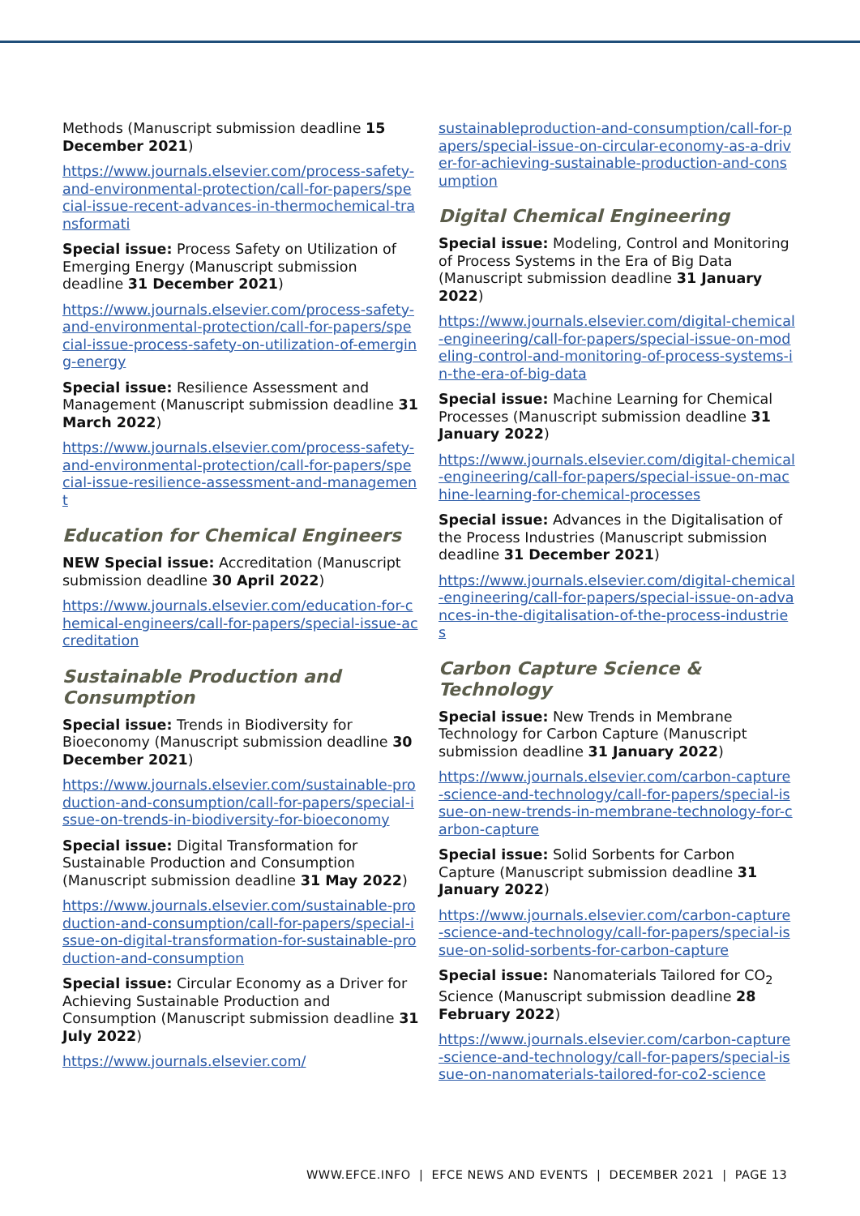Methods (Manuscript submission deadline 15 December 2021)
https://www.journals.elsevier.com/process-safety-and-environmental-protection/call-for-papers/special-issue-recent-advances-in-thermochemical-transformati
Special issue: Process Safety on Utilization of Emerging Energy (Manuscript submission deadline 31 December 2021)
https://www.journals.elsevier.com/process-safety-and-environmental-protection/call-for-papers/special-issue-process-safety-on-utilization-of-emerging-energy
Special issue: Resilience Assessment and Management (Manuscript submission deadline 31 March 2022)
https://www.journals.elsevier.com/process-safety-and-environmental-protection/call-for-papers/special-issue-resilience-assessment-and-management
Education for Chemical Engineers
NEW Special issue: Accreditation (Manuscript submission deadline 30 April 2022)
https://www.journals.elsevier.com/education-for-chemical-engineers/call-for-papers/special-issue-accreditation
Sustainable Production and Consumption
Special issue: Trends in Biodiversity for Bioeconomy (Manuscript submission deadline 30 December 2021)
https://www.journals.elsevier.com/sustainable-production-and-consumption/call-for-papers/special-issue-on-trends-in-biodiversity-for-bioeconomy
Special issue: Digital Transformation for Sustainable Production and Consumption (Manuscript submission deadline 31 May 2022)
https://www.journals.elsevier.com/sustainable-production-and-consumption/call-for-papers/special-issue-on-digital-transformation-for-sustainable-production-and-consumption
Special issue: Circular Economy as a Driver for Achieving Sustainable Production and Consumption (Manuscript submission deadline 31 July 2022)
https://www.journals.elsevier.com/
sustainableproduction-and-consumption/call-for-papers/special-issue-on-circular-economy-as-a-driver-for-achieving-sustainable-production-and-consumption
Digital Chemical Engineering
Special issue: Modeling, Control and Monitoring of Process Systems in the Era of Big Data (Manuscript submission deadline 31 January 2022)
https://www.journals.elsevier.com/digital-chemical-engineering/call-for-papers/special-issue-on-modeling-control-and-monitoring-of-process-systems-in-the-era-of-big-data
Special issue: Machine Learning for Chemical Processes (Manuscript submission deadline 31 January 2022)
https://www.journals.elsevier.com/digital-chemical-engineering/call-for-papers/special-issue-on-machine-learning-for-chemical-processes
Special issue: Advances in the Digitalisation of the Process Industries (Manuscript submission deadline 31 December 2021)
https://www.journals.elsevier.com/digital-chemical-engineering/call-for-papers/special-issue-on-advances-in-the-digitalisation-of-the-process-industries
Carbon Capture Science & Technology
Special issue: New Trends in Membrane Technology for Carbon Capture (Manuscript submission deadline 31 January 2022)
https://www.journals.elsevier.com/carbon-capture-science-and-technology/call-for-papers/special-issue-on-new-trends-in-membrane-technology-for-carbon-capture
Special issue: Solid Sorbents for Carbon Capture (Manuscript submission deadline 31 January 2022)
https://www.journals.elsevier.com/carbon-capture-science-and-technology/call-for-papers/special-issue-on-solid-sorbents-for-carbon-capture
Special issue: Nanomaterials Tailored for CO<sub>2</sub> Science (Manuscript submission deadline 28 February 2022)
https://www.journals.elsevier.com/carbon-capture-science-and-technology/call-for-papers/special-issue-on-nanomaterials-tailored-for-co2-science
WWW.EFCE.INFO | EFCE NEWS AND EVENTS | DECEMBER 2021 | PAGE 13